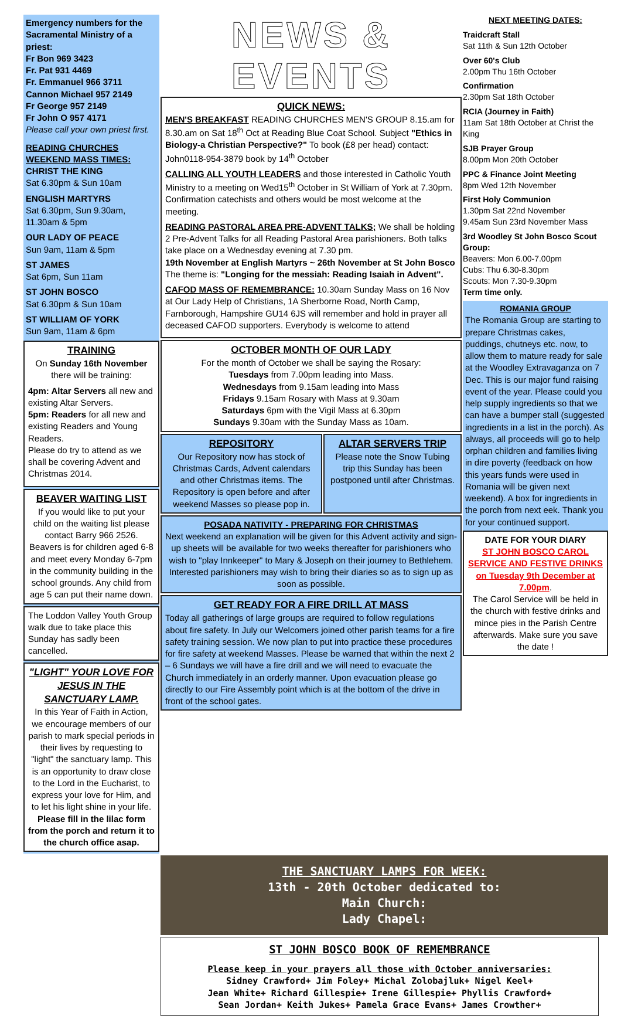Emergency numbers for the Sacramental Ministry of a priest:
Fr Bon 969 3423
Fr. Pat 931 4469
Fr. Emmanuel 966 3711
Cannon Michael 957 2149
Fr George 957 2149
Fr John O 957 4171
Please call your own priest first.
READING CHURCHES WEEKEND MASS TIMES:
CHRIST THE KING
Sat 6.30pm & Sun 10am
ENGLISH MARTYRS
Sat 6.30pm, Sun 9.30am, 11.30am & 5pm
OUR LADY OF PEACE
Sun 9am, 11am & 5pm
ST JAMES
Sat 6pm, Sun 11am
ST JOHN BOSCO
Sat 6.30pm & Sun 10am
ST WILLIAM OF YORK
Sun 9am, 11am & 6pm
TRAINING
On Sunday 16th November there will be training:
4pm: Altar Servers all new and existing Altar Servers.
5pm: Readers for all new and existing Readers and Young Readers.
Please do try to attend as we shall be covering Advent and Christmas 2014.
BEAVER WAITING LIST
If you would like to put your child on the waiting list please contact Barry 966 2526. Beavers is for children aged 6-8 and meet every Monday 6-7pm in the community building in the school grounds. Any child from age 5 can put their name down.
The Loddon Valley Youth Group walk due to take place this Sunday has sadly been cancelled.
"LIGHT" YOUR LOVE FOR JESUS IN THE SANCTUARY LAMP.
In this Year of Faith in Action, we encourage members of our parish to mark special periods in their lives by requesting to "light" the sanctuary lamp. This is an opportunity to draw close to the Lord in the Eucharist, to express your love for Him, and to let his light shine in your life. Please fill in the lilac form from the porch and return it to the church office asap.
NEWS & EVENTS
QUICK NEWS:
MEN'S BREAKFAST READING CHURCHES MEN'S GROUP 8.15.am for 8.30.am on Sat 18<sup>th</sup> Oct at Reading Blue Coat School. Subject "Ethics in Biology-a Christian Perspective?" To book (£8 per head) contact: John0118-954-3879 book by 14<sup>th</sup> October
CALLING ALL YOUTH LEADERS and those interested in Catholic Youth Ministry to a meeting on Wed15<sup>th</sup> October in St William of York at 7.30pm. Confirmation catechists and others would be most welcome at the meeting.
READING PASTORAL AREA PRE-ADVENT TALKS; We shall be holding 2 Pre-Advent Talks for all Reading Pastoral Area parishioners. Both talks take place on a Wednesday evening at 7.30 pm.
19th November at English Martyrs ~ 26th November at St John Bosco
The theme is: "Longing for the messiah: Reading Isaiah in Advent".
CAFOD MASS OF REMEMBRANCE: 10.30am Sunday Mass on 16 Nov at Our Lady Help of Christians, 1A Sherborne Road, North Camp, Farnborough, Hampshire GU14 6JS will remember and hold in prayer all deceased CAFOD supporters. Everybody is welcome to attend
OCTOBER MONTH OF OUR LADY
For the month of October we shall be saying the Rosary:
Tuesdays from 7.00pm leading into Mass.
Wednesdays from 9.15am leading into Mass
Fridays 9.15am Rosary with Mass at 9.30am
Saturdays 6pm with the Vigil Mass at 6.30pm
Sundays 9.30am with the Sunday Mass as 10am.
REPOSITORY
Our Repository now has stock of Christmas Cards, Advent calendars and other Christmas items. The Repository is open before and after weekend Masses so please pop in.
ALTAR SERVERS TRIP
Please note the Snow Tubing trip this Sunday has been postponed until after Christmas.
POSADA NATIVITY - PREPARING FOR CHRISTMAS
Next weekend an explanation will be given for this Advent activity and sign-up sheets will be available for two weeks thereafter for parishioners who wish to "play Innkeeper" to Mary & Joseph on their journey to Bethlehem. Interested parishioners may wish to bring their diaries so as to sign up as soon as possible.
GET READY FOR A FIRE DRILL AT MASS
Today all gatherings of large groups are required to follow regulations about fire safety. In July our Welcomers joined other parish teams for a fire safety training session. We now plan to put into practice these procedures for fire safety at weekend Masses. Please be warned that within the next 2 – 6 Sundays we will have a fire drill and we will need to evacuate the Church immediately in an orderly manner. Upon evacuation please go directly to our Fire Assembly point which is at the bottom of the drive in front of the school gates.
NEXT MEETING DATES:
Traidcraft Stall
Sat 11th & Sun 12th October
Over 60's Club
2.00pm Thu 16th October
Confirmation
2.30pm Sat 18th October
RCIA (Journey in Faith)
11am Sat 18th October at Christ the King
SJB Prayer Group
8.00pm Mon 20th October
PPC & Finance Joint Meeting
8pm Wed 12th November
First Holy Communion
1.30pm Sat 22nd November
9.45am Sun 23rd November Mass
3rd Woodley St John Bosco Scout Group:
Beavers: Mon 6.00-7.00pm
Cubs: Thu 6.30-8.30pm
Scouts: Mon 7.30-9.30pm
Term time only.
ROMANIA GROUP
The Romania Group are starting to prepare Christmas cakes, puddings, chutneys etc. now, to allow them to mature ready for sale at the Woodley Extravaganza on 7 Dec. This is our major fund raising event of the year. Please could you help supply ingredients so that we can have a bumper stall (suggested ingredients in a list in the porch). As always, all proceeds will go to help orphan children and families living in dire poverty (feedback on how this years funds were used in Romania will be given next weekend). A box for ingredients in the porch from next eek. Thank you for your continued support.
DATE FOR YOUR DIARY
ST JOHN BOSCO CAROL SERVICE AND FESTIVE DRINKS on Tuesday 9th December at 7.00pm.
The Carol Service will be held in the church with festive drinks and mince pies in the Parish Centre afterwards. Make sure you save the date !
THE SANCTUARY LAMPS FOR WEEK:
13th - 20th October dedicated to:
Main Church:
Lady Chapel:
ST JOHN BOSCO BOOK OF REMEMBRANCE
Please keep in your prayers all those with October anniversaries:
Sidney Crawford+ Jim Foley+ Michal Zolobajluk+ Nigel Keel+
Jean White+ Richard Gillespie+ Irene Gillespie+ Phyllis Crawford+
Sean Jordan+ Keith Jukes+ Pamela Grace Evans+ James Crowther+